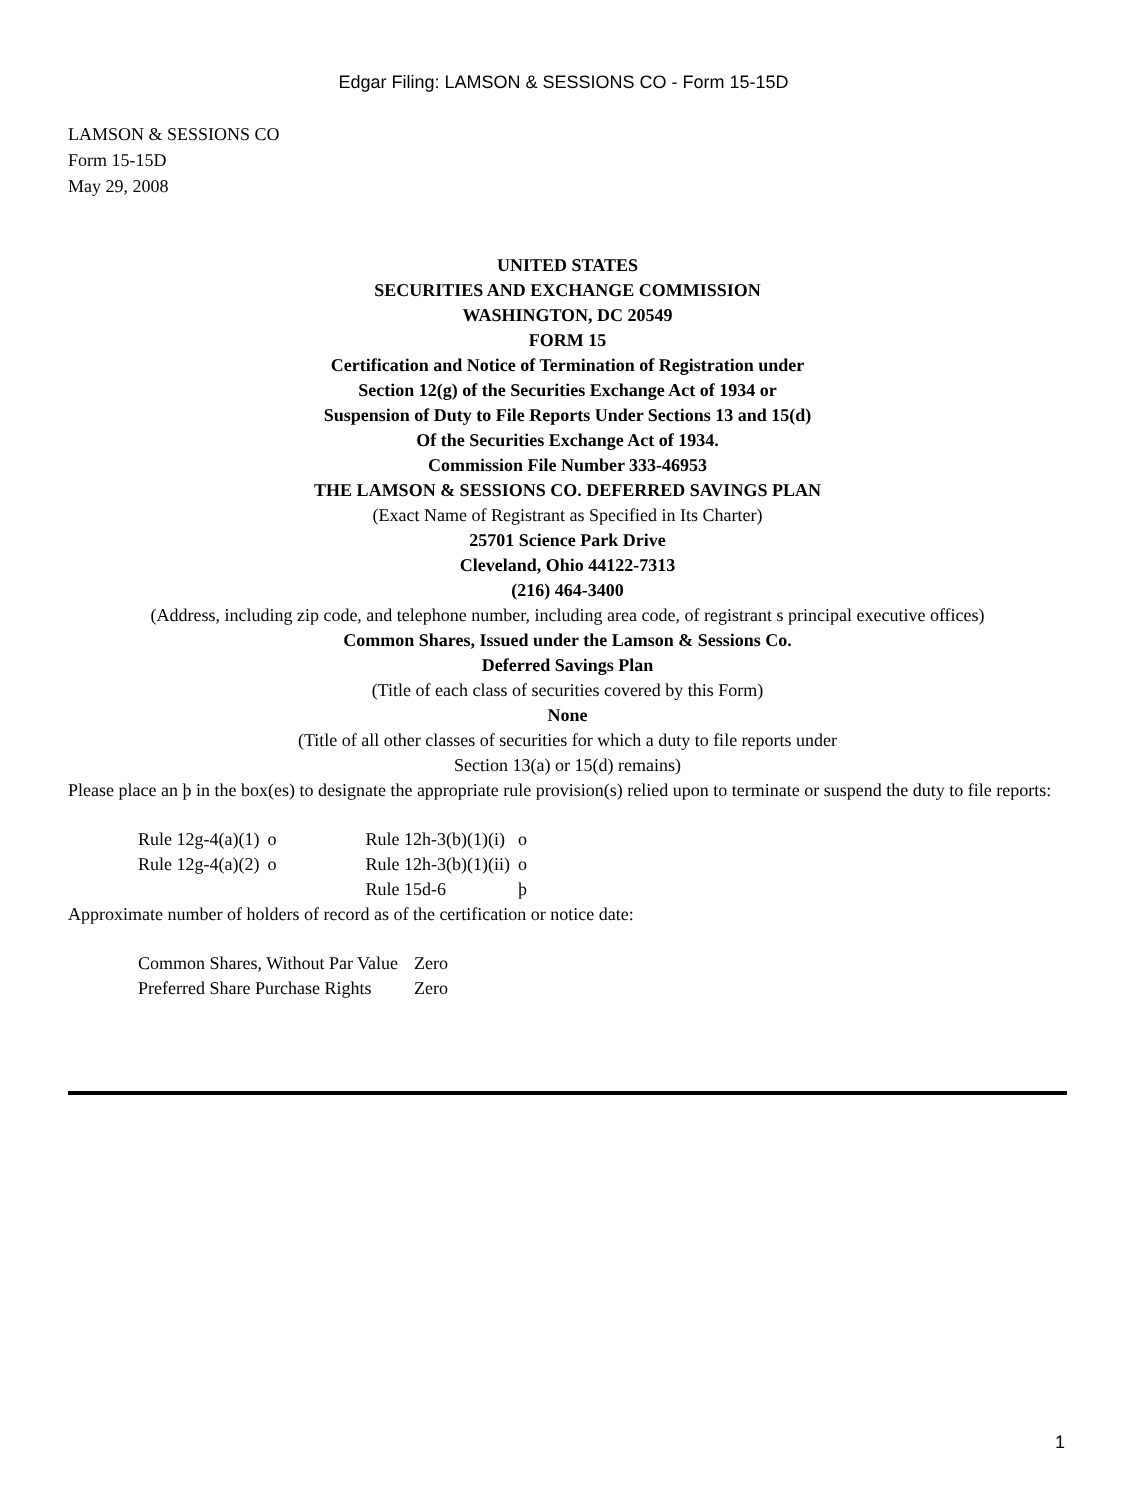Edgar Filing: LAMSON & SESSIONS CO - Form 15-15D
LAMSON & SESSIONS CO
Form 15-15D
May 29, 2008
UNITED STATES
SECURITIES AND EXCHANGE COMMISSION
WASHINGTON, DC 20549
FORM 15
Certification and Notice of Termination of Registration under
Section 12(g) of the Securities Exchange Act of 1934 or
Suspension of Duty to File Reports Under Sections 13 and 15(d)
Of the Securities Exchange Act of 1934.
Commission File Number 333-46953
THE LAMSON & SESSIONS CO. DEFERRED SAVINGS PLAN
(Exact Name of Registrant as Specified in Its Charter)
25701 Science Park Drive
Cleveland, Ohio 44122-7313
(216) 464-3400
(Address, including zip code, and telephone number, including area code, of registrant s principal executive offices)
Common Shares, Issued under the Lamson & Sessions Co.
Deferred Savings Plan
(Title of each class of securities covered by this Form)
None
(Title of all other classes of securities for which a duty to file reports under
Section 13(a) or 15(d) remains)
Please place an þ in the box(es) to designate the appropriate rule provision(s) relied upon to terminate or suspend the duty to file reports:
| Rule 12g-4(a)(1) | o | Rule 12h-3(b)(1)(i) | o |
| Rule 12g-4(a)(2) | o | Rule 12h-3(b)(1)(ii) | o |
| | | Rule 15d-6 | þ |
Approximate number of holders of record as of the certification or notice date:
| Common Shares, Without Par Value | Zero |
| Preferred Share Purchase Rights | Zero |
1